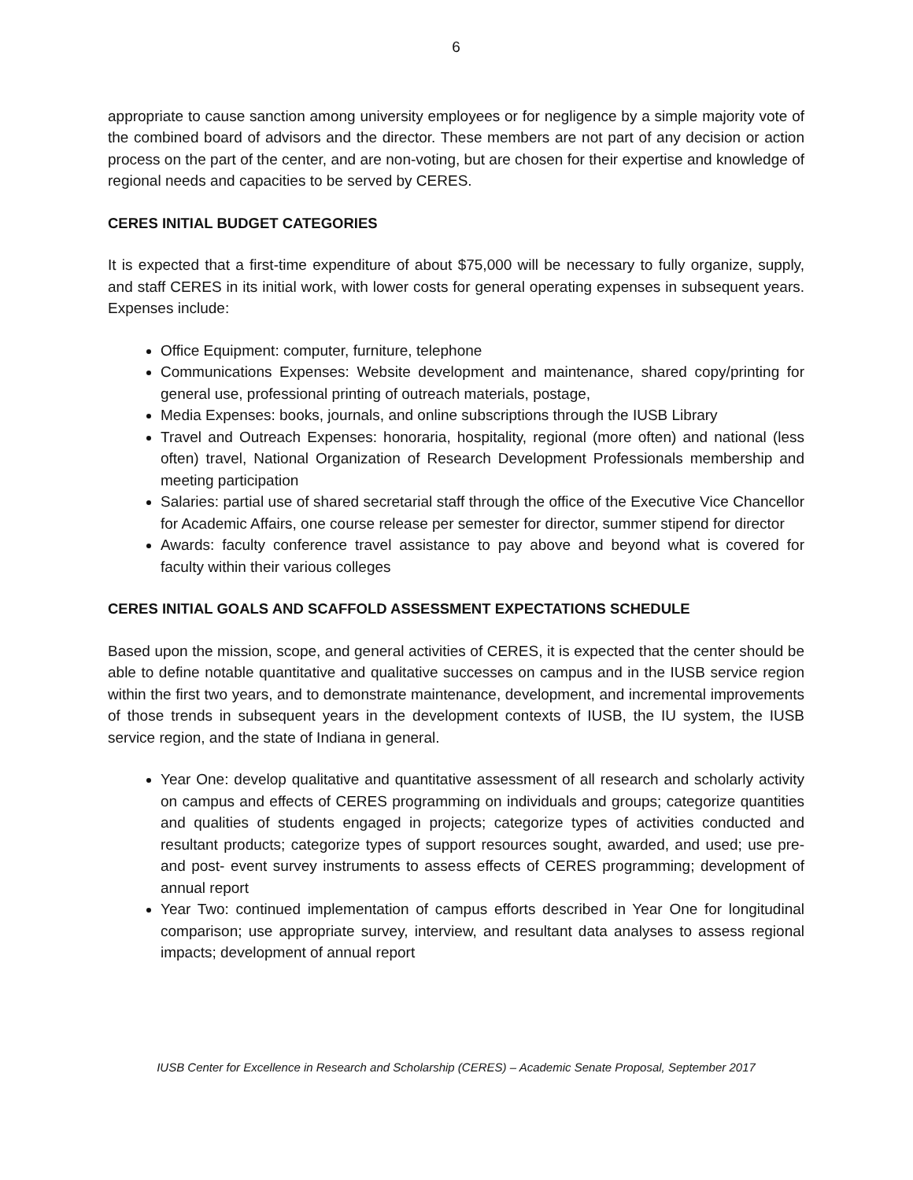6
appropriate to cause sanction among university employees or for negligence by a simple majority vote of the combined board of advisors and the director. These members are not part of any decision or action process on the part of the center, and are non-voting, but are chosen for their expertise and knowledge of regional needs and capacities to be served by CERES.
CERES INITIAL BUDGET CATEGORIES
It is expected that a first-time expenditure of about $75,000 will be necessary to fully organize, supply, and staff CERES in its initial work, with lower costs for general operating expenses in subsequent years. Expenses include:
Office Equipment: computer, furniture, telephone
Communications Expenses: Website development and maintenance, shared copy/printing for general use, professional printing of outreach materials, postage,
Media Expenses: books, journals, and online subscriptions through the IUSB Library
Travel and Outreach Expenses: honoraria, hospitality, regional (more often) and national (less often) travel, National Organization of Research Development Professionals membership and meeting participation
Salaries: partial use of shared secretarial staff through the office of the Executive Vice Chancellor for Academic Affairs, one course release per semester for director, summer stipend for director
Awards: faculty conference travel assistance to pay above and beyond what is covered for faculty within their various colleges
CERES INITIAL GOALS AND SCAFFOLD ASSESSMENT EXPECTATIONS SCHEDULE
Based upon the mission, scope, and general activities of CERES, it is expected that the center should be able to define notable quantitative and qualitative successes on campus and in the IUSB service region within the first two years, and to demonstrate maintenance, development, and incremental improvements of those trends in subsequent years in the development contexts of IUSB, the IU system, the IUSB service region, and the state of Indiana in general.
Year One: develop qualitative and quantitative assessment of all research and scholarly activity on campus and effects of CERES programming on individuals and groups; categorize quantities and qualities of students engaged in projects; categorize types of activities conducted and resultant products; categorize types of support resources sought, awarded, and used; use pre- and post- event survey instruments to assess effects of CERES programming; development of annual report
Year Two: continued implementation of campus efforts described in Year One for longitudinal comparison; use appropriate survey, interview, and resultant data analyses to assess regional impacts; development of annual report
IUSB Center for Excellence in Research and Scholarship (CERES) – Academic Senate Proposal, September 2017